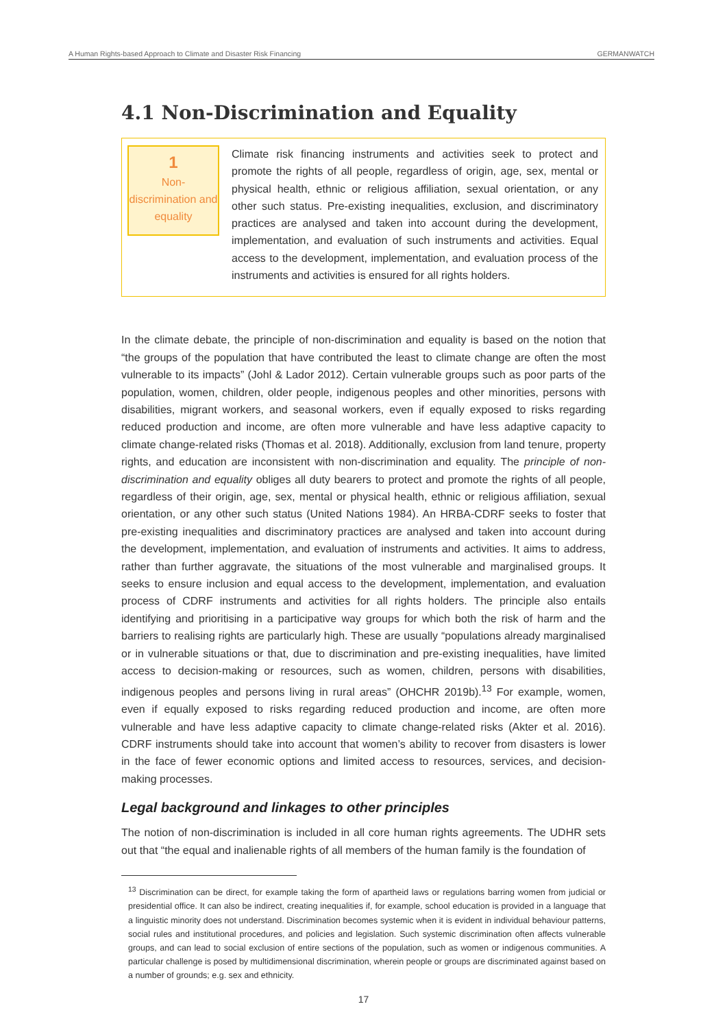A Human Rights-based Approach to Climate and Disaster Risk Financing GERMANWATCH
4.1 Non-Discrimination and Equality
1
Non-discrimination and equality
Climate risk financing instruments and activities seek to protect and promote the rights of all people, regardless of origin, age, sex, mental or physical health, ethnic or religious affiliation, sexual orientation, or any other such status. Pre-existing inequalities, exclusion, and discriminatory practices are analysed and taken into account during the development, implementation, and evaluation of such instruments and activities. Equal access to the development, implementation, and evaluation process of the instruments and activities is ensured for all rights holders.
In the climate debate, the principle of non-discrimination and equality is based on the notion that “the groups of the population that have contributed the least to climate change are often the most vulnerable to its impacts” (Johl & Lador 2012). Certain vulnerable groups such as poor parts of the population, women, children, older people, indigenous peoples and other minorities, persons with disabilities, migrant workers, and seasonal workers, even if equally exposed to risks regarding reduced production and income, are often more vulnerable and have less adaptive capacity to climate change-related risks (Thomas et al. 2018). Additionally, exclusion from land tenure, property rights, and education are inconsistent with non-discrimination and equality. The principle of non-discrimination and equality obliges all duty bearers to protect and promote the rights of all people, regardless of their origin, age, sex, mental or physical health, ethnic or religious affiliation, sexual orientation, or any other such status (United Nations 1984). An HRBA-CDRF seeks to foster that pre-existing inequalities and discriminatory practices are analysed and taken into account during the development, implementation, and evaluation of instruments and activities. It aims to address, rather than further aggravate, the situations of the most vulnerable and marginalised groups. It seeks to ensure inclusion and equal access to the development, implementation, and evaluation process of CDRF instruments and activities for all rights holders. The principle also entails identifying and prioritising in a participative way groups for which both the risk of harm and the barriers to realising rights are particularly high. These are usually “populations already marginalised or in vulnerable situations or that, due to discrimination and pre-existing inequalities, have limited access to decision-making or resources, such as women, children, persons with disabilities, indigenous peoples and persons living in rural areas” (OHCHR 2019b).<sup>13</sup> For example, women, even if equally exposed to risks regarding reduced production and income, are often more vulnerable and have less adaptive capacity to climate change-related risks (Akter et al. 2016). CDRF instruments should take into account that women’s ability to recover from disasters is lower in the face of fewer economic options and limited access to resources, services, and decision-making processes.
Legal background and linkages to other principles
The notion of non-discrimination is included in all core human rights agreements. The UDHR sets out that “the equal and inalienable rights of all members of the human family is the foundation of
<sup>13</sup> Discrimination can be direct, for example taking the form of apartheid laws or regulations barring women from judicial or presidential office. It can also be indirect, creating inequalities if, for example, school education is provided in a language that a linguistic minority does not understand. Discrimination becomes systemic when it is evident in individual behaviour patterns, social rules and institutional procedures, and policies and legislation. Such systemic discrimination often affects vulnerable groups, and can lead to social exclusion of entire sections of the population, such as women or indigenous communities. A particular challenge is posed by multidimensional discrimination, wherein people or groups are discriminated against based on a number of grounds; e.g. sex and ethnicity.
17